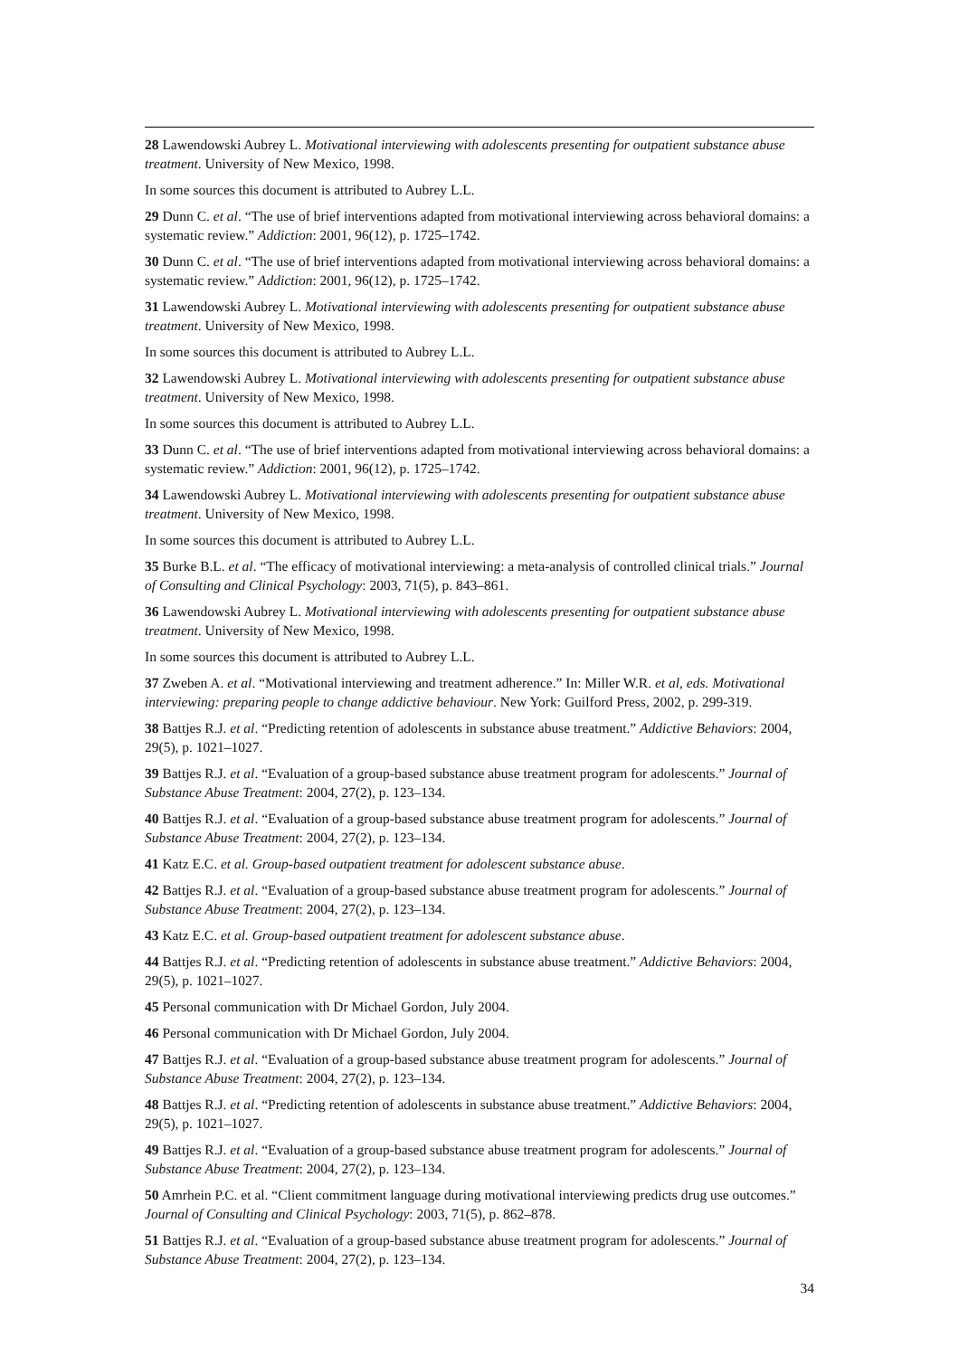28 Lawendowski Aubrey L. Motivational interviewing with adolescents presenting for outpatient substance abuse treatment. University of New Mexico, 1998.
In some sources this document is attributed to Aubrey L.L.
29 Dunn C. et al. “The use of brief interventions adapted from motivational interviewing across behavioral domains: a systematic review.” Addiction: 2001, 96(12), p. 1725–1742.
30 Dunn C. et al. “The use of brief interventions adapted from motivational interviewing across behavioral domains: a systematic review.” Addiction: 2001, 96(12), p. 1725–1742.
31 Lawendowski Aubrey L. Motivational interviewing with adolescents presenting for outpatient substance abuse treatment. University of New Mexico, 1998.
In some sources this document is attributed to Aubrey L.L.
32 Lawendowski Aubrey L. Motivational interviewing with adolescents presenting for outpatient substance abuse treatment. University of New Mexico, 1998.
In some sources this document is attributed to Aubrey L.L.
33 Dunn C. et al. “The use of brief interventions adapted from motivational interviewing across behavioral domains: a systematic review.” Addiction: 2001, 96(12), p. 1725–1742.
34 Lawendowski Aubrey L. Motivational interviewing with adolescents presenting for outpatient substance abuse treatment. University of New Mexico, 1998.
In some sources this document is attributed to Aubrey L.L.
35 Burke B.L. et al. “The efficacy of motivational interviewing: a meta-analysis of controlled clinical trials.” Journal of Consulting and Clinical Psychology: 2003, 71(5), p. 843–861.
36 Lawendowski Aubrey L. Motivational interviewing with adolescents presenting for outpatient substance abuse treatment. University of New Mexico, 1998.
In some sources this document is attributed to Aubrey L.L.
37 Zweben A. et al. “Motivational interviewing and treatment adherence.” In: Miller W.R. et al, eds. Motivational interviewing: preparing people to change addictive behaviour. New York: Guilford Press, 2002, p. 299-319.
38 Battjes R.J. et al. “Predicting retention of adolescents in substance abuse treatment.” Addictive Behaviors: 2004, 29(5), p. 1021–1027.
39 Battjes R.J. et al. “Evaluation of a group-based substance abuse treatment program for adolescents.” Journal of Substance Abuse Treatment: 2004, 27(2), p. 123–134.
40 Battjes R.J. et al. “Evaluation of a group-based substance abuse treatment program for adolescents.” Journal of Substance Abuse Treatment: 2004, 27(2), p. 123–134.
41 Katz E.C. et al. Group-based outpatient treatment for adolescent substance abuse.
42 Battjes R.J. et al. “Evaluation of a group-based substance abuse treatment program for adolescents.” Journal of Substance Abuse Treatment: 2004, 27(2), p. 123–134.
43 Katz E.C. et al. Group-based outpatient treatment for adolescent substance abuse.
44 Battjes R.J. et al. “Predicting retention of adolescents in substance abuse treatment.” Addictive Behaviors: 2004, 29(5), p. 1021–1027.
45 Personal communication with Dr Michael Gordon, July 2004.
46 Personal communication with Dr Michael Gordon, July 2004.
47 Battjes R.J. et al. “Evaluation of a group-based substance abuse treatment program for adolescents.” Journal of Substance Abuse Treatment: 2004, 27(2), p. 123–134.
48 Battjes R.J. et al. “Predicting retention of adolescents in substance abuse treatment.” Addictive Behaviors: 2004, 29(5), p. 1021–1027.
49 Battjes R.J. et al. “Evaluation of a group-based substance abuse treatment program for adolescents.” Journal of Substance Abuse Treatment: 2004, 27(2), p. 123–134.
50 Amrhein P.C. et al. “Client commitment language during motivational interviewing predicts drug use outcomes.” Journal of Consulting and Clinical Psychology: 2003, 71(5), p. 862–878.
51 Battjes R.J. et al. “Evaluation of a group-based substance abuse treatment program for adolescents.” Journal of Substance Abuse Treatment: 2004, 27(2), p. 123–134.
34